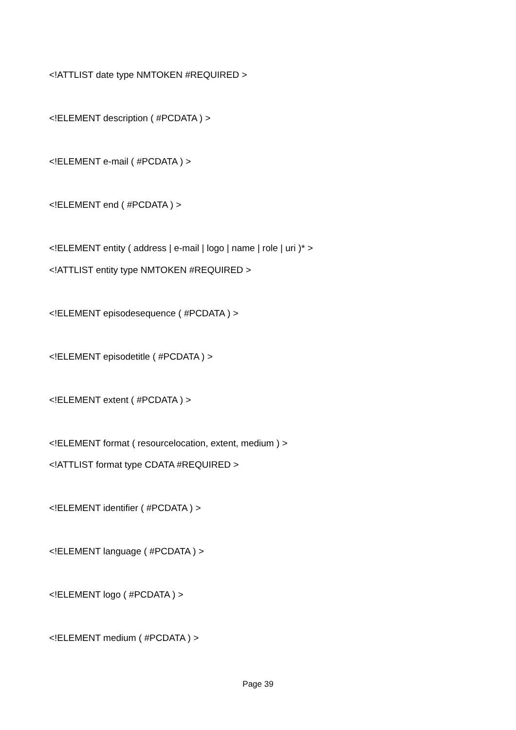<!ATTLIST date type NMTOKEN #REQUIRED >
<!ELEMENT description ( #PCDATA ) >
<!ELEMENT e-mail ( #PCDATA ) >
<!ELEMENT end ( #PCDATA ) >
<!ELEMENT entity ( address | e-mail | logo | name | role | uri )* >
<!ATTLIST entity type NMTOKEN #REQUIRED >
<!ELEMENT episodesequence ( #PCDATA ) >
<!ELEMENT episodetitle ( #PCDATA ) >
<!ELEMENT extent ( #PCDATA ) >
<!ELEMENT format ( resourcelocation, extent, medium ) >
<!ATTLIST format type CDATA #REQUIRED >
<!ELEMENT identifier ( #PCDATA ) >
<!ELEMENT language ( #PCDATA ) >
<!ELEMENT logo ( #PCDATA ) >
<!ELEMENT medium ( #PCDATA ) >
Page 39